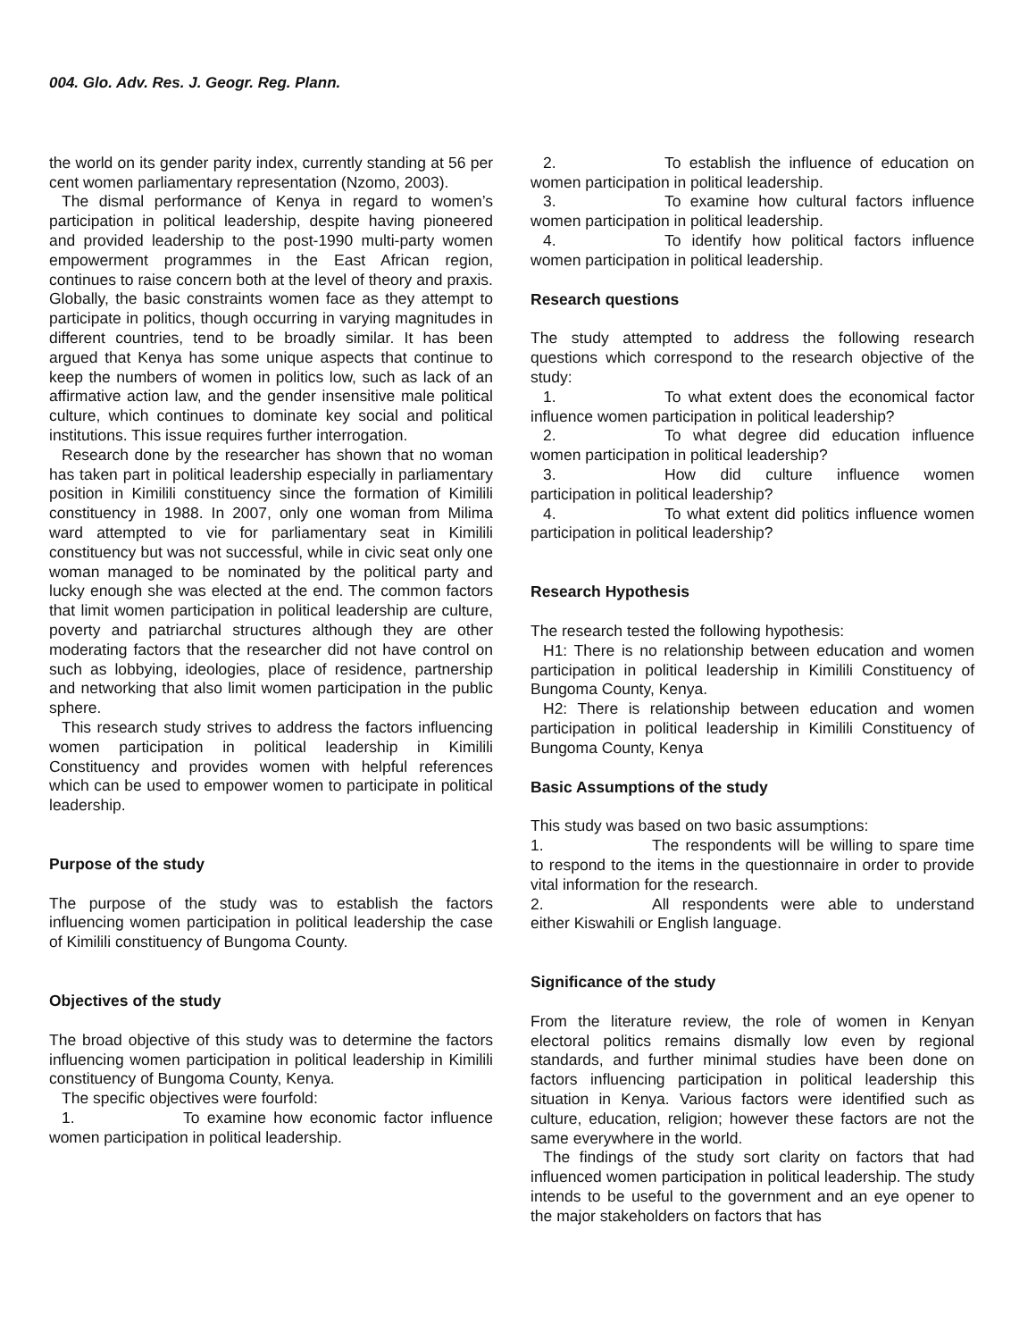004. Glo. Adv. Res. J. Geogr. Reg. Plann.
the world on its gender parity index, currently standing at 56 per cent women parliamentary representation (Nzomo, 2003).
The dismal performance of Kenya in regard to women’s participation in political leadership, despite having pioneered and provided leadership to the post-1990 multi-party women empowerment programmes in the East African region, continues to raise concern both at the level of theory and praxis. Globally, the basic constraints women face as they attempt to participate in politics, though occurring in varying magnitudes in different countries, tend to be broadly similar. It has been argued that Kenya has some unique aspects that continue to keep the numbers of women in politics low, such as lack of an affirmative action law, and the gender insensitive male political culture, which continues to dominate key social and political institutions. This issue requires further interrogation.
Research done by the researcher has shown that no woman has taken part in political leadership especially in parliamentary position in Kimilili constituency since the formation of Kimilili constituency in 1988. In 2007, only one woman from Milima ward attempted to vie for parliamentary seat in Kimilili constituency but was not successful, while in civic seat only one woman managed to be nominated by the political party and lucky enough she was elected at the end. The common factors that limit women participation in political leadership are culture, poverty and patriarchal structures although they are other moderating factors that the researcher did not have control on such as lobbying, ideologies, place of residence, partnership and networking that also limit women participation in the public sphere.
This research study strives to address the factors influencing women participation in political leadership in Kimilili Constituency and provides women with helpful references which can be used to empower women to participate in political leadership.
Purpose of the study
The purpose of the study was to establish the factors influencing women participation in political leadership the case of Kimilili constituency of Bungoma County.
Objectives of the study
The broad objective of this study was to determine the factors influencing women participation in political leadership in Kimilili constituency of Bungoma County, Kenya.
The specific objectives were fourfold:
1. To examine how economic factor influence women participation in political leadership.
2. To establish the influence of education on women participation in political leadership.
3. To examine how cultural factors influence women participation in political leadership.
4. To identify how political factors influence women participation in political leadership.
Research questions
The study attempted to address the following research questions which correspond to the research objective of the study:
1. To what extent does the economical factor influence women participation in political leadership?
2. To what degree did education influence women participation in political leadership?
3. How did culture influence women participation in political leadership?
4. To what extent did politics influence women participation in political leadership?
Research Hypothesis
The research tested the following hypothesis:
H1: There is no relationship between education and women participation in political leadership in Kimilili Constituency of Bungoma County, Kenya.
H2: There is relationship between education and women participation in political leadership in Kimilili Constituency of Bungoma County, Kenya
Basic Assumptions of the study
This study was based on two basic assumptions:
1. The respondents will be willing to spare time to respond to the items in the questionnaire in order to provide vital information for the research.
2. All respondents were able to understand either Kiswahili or English language.
Significance of the study
From the literature review, the role of women in Kenyan electoral politics remains dismally low even by regional standards, and further minimal studies have been done on factors influencing participation in political leadership this situation in Kenya. Various factors were identified such as culture, education, religion; however these factors are not the same everywhere in the world.
The findings of the study sort clarity on factors that had influenced women participation in political leadership. The study intends to be useful to the government and an eye opener to the major stakeholders on factors that has